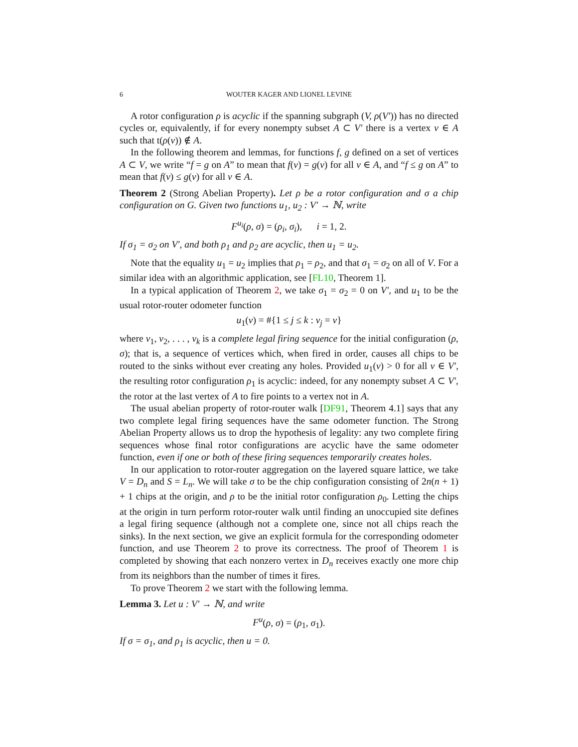6 WOUTER KAGER AND LIONEL LEVINE
A rotor configuration ρ is acyclic if the spanning subgraph (V, ρ(V′)) has no directed cycles or, equivalently, if for every nonempty subset A ⊂ V′ there is a vertex v ∈ A such that t(ρ(v)) ∉ A.
In the following theorem and lemmas, for functions f, g defined on a set of vertices A ⊂ V, we write “f = g on A” to mean that f(v) = g(v) for all v ∈ A, and “f ≤ g on A” to mean that f(v) ≤ g(v) for all v ∈ A.
Theorem 2 (Strong Abelian Property). Let ρ be a rotor configuration and σ a chip configuration on G. Given two functions u<sub>1</sub>, u<sub>2</sub> : V′ → ℕ, write
F<sup>u<sub>i</sub></sup>(ρ, σ) = (ρ<sub>i</sub>, σ<sub>i</sub>), i = 1, 2.
If σ<sub>1</sub> = σ<sub>2</sub> on V′, and both ρ<sub>1</sub> and ρ<sub>2</sub> are acyclic, then u<sub>1</sub> = u<sub>2</sub>.
Note that the equality u<sub>1</sub> = u<sub>2</sub> implies that ρ<sub>1</sub> = ρ<sub>2</sub>, and that σ<sub>1</sub> = σ<sub>2</sub> on all of V. For a similar idea with an algorithmic application, see [FL10, Theorem 1].
In a typical application of Theorem 2, we take σ<sub>1</sub> = σ<sub>2</sub> = 0 on V′, and u<sub>1</sub> to be the usual rotor-router odometer function
u<sub>1</sub>(v) = #{1 ≤ j ≤ k : v<sub>j</sub> = v}
where v<sub>1</sub>, v<sub>2</sub>, . . . , v<sub>k</sub> is a complete legal firing sequence for the initial configuration (ρ, σ); that is, a sequence of vertices which, when fired in order, causes all chips to be routed to the sinks without ever creating any holes. Provided u<sub>1</sub>(v) > 0 for all v ∈ V′, the resulting rotor configuration ρ<sub>1</sub> is acyclic: indeed, for any nonempty subset A ⊂ V′, the rotor at the last vertex of A to fire points to a vertex not in A.
The usual abelian property of rotor-router walk [DF91, Theorem 4.1] says that any two complete legal firing sequences have the same odometer function. The Strong Abelian Property allows us to drop the hypothesis of legality: any two complete firing sequences whose final rotor configurations are acyclic have the same odometer function, even if one or both of these firing sequences temporarily creates holes.
In our application to rotor-router aggregation on the layered square lattice, we take V = D<sub>n</sub> and S = L<sub>n</sub>. We will take σ to be the chip configuration consisting of 2n(n + 1) + 1 chips at the origin, and ρ to be the initial rotor configuration ρ<sub>0</sub>. Letting the chips at the origin in turn perform rotor-router walk until finding an unoccupied site defines a legal firing sequence (although not a complete one, since not all chips reach the sinks). In the next section, we give an explicit formula for the corresponding odometer function, and use Theorem 2 to prove its correctness. The proof of Theorem 1 is completed by showing that each nonzero vertex in D<sub>n</sub> receives exactly one more chip from its neighbors than the number of times it fires.
To prove Theorem 2 we start with the following lemma.
Lemma 3. Let u : V′ → ℕ, and write
F<sup>u</sup>(ρ, σ) = (ρ<sub>1</sub>, σ<sub>1</sub>).
If σ = σ<sub>1</sub>, and ρ<sub>1</sub> is acyclic, then u = 0.